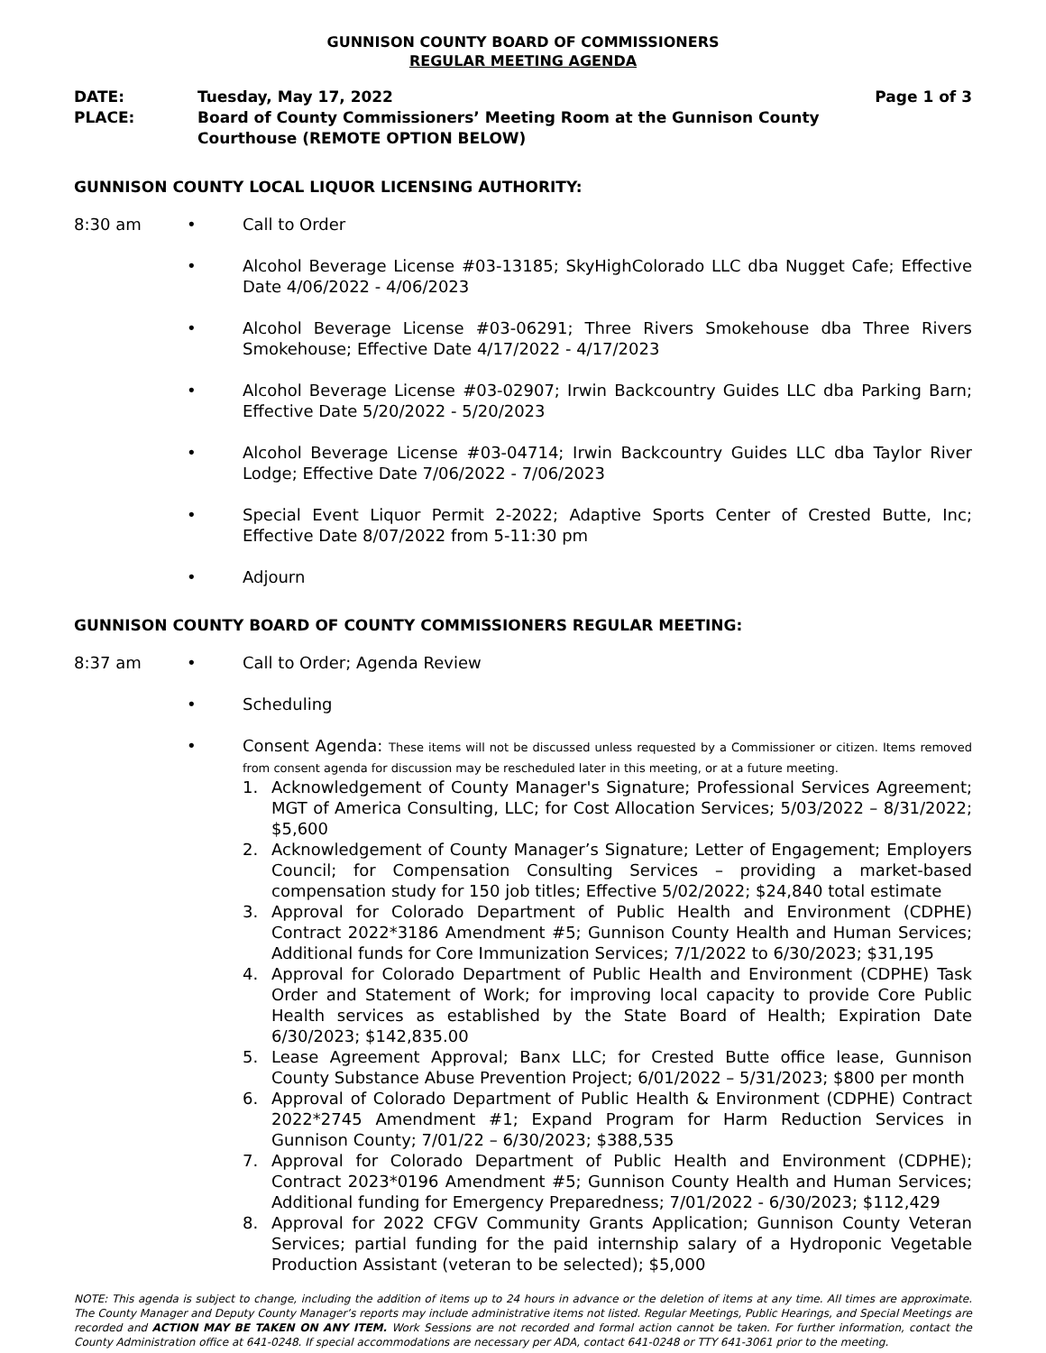GUNNISON COUNTY BOARD OF COMMISSIONERS
REGULAR MEETING AGENDA
DATE:
Tuesday, May 17, 2022
Page 1 of 3
PLACE:
Board of County Commissioners’ Meeting Room at the Gunnison County Courthouse (REMOTE OPTION BELOW)
GUNNISON COUNTY LOCAL LIQUOR LICENSING AUTHORITY:
8:30 am
•
Call to Order
•
Alcohol Beverage License #03-13185; SkyHighColorado LLC dba Nugget Cafe; Effective Date 4/06/2022 - 4/06/2023
•
Alcohol Beverage License #03-06291; Three Rivers Smokehouse dba Three Rivers Smokehouse; Effective Date 4/17/2022 - 4/17/2023
•
Alcohol Beverage License #03-02907; Irwin Backcountry Guides LLC dba Parking Barn; Effective Date 5/20/2022 - 5/20/2023
•
Alcohol Beverage License #03-04714; Irwin Backcountry Guides LLC dba Taylor River Lodge; Effective Date 7/06/2022 - 7/06/2023
•
Special Event Liquor Permit 2-2022; Adaptive Sports Center of Crested Butte, Inc; Effective Date 8/07/2022 from 5-11:30 pm
•
Adjourn
GUNNISON COUNTY BOARD OF COUNTY COMMISSIONERS REGULAR MEETING:
8:37 am
•
Call to Order; Agenda Review
•
Scheduling
•
Consent Agenda: These items will not be discussed unless requested by a Commissioner or citizen. Items removed from consent agenda for discussion may be rescheduled later in this meeting, or at a future meeting.
1. Acknowledgement of County Manager's Signature; Professional Services Agreement; MGT of America Consulting, LLC; for Cost Allocation Services; 5/03/2022 – 8/31/2022; $5,600
2. Acknowledgement of County Manager’s Signature; Letter of Engagement; Employers Council; for Compensation Consulting Services – providing a market-based compensation study for 150 job titles; Effective 5/02/2022; $24,840 total estimate
3. Approval for Colorado Department of Public Health and Environment (CDPHE) Contract 2022*3186 Amendment #5; Gunnison County Health and Human Services; Additional funds for Core Immunization Services; 7/1/2022 to 6/30/2023; $31,195
4. Approval for Colorado Department of Public Health and Environment (CDPHE) Task Order and Statement of Work; for improving local capacity to provide Core Public Health services as established by the State Board of Health; Expiration Date 6/30/2023; $142,835.00
5. Lease Agreement Approval; Banx LLC; for Crested Butte office lease, Gunnison County Substance Abuse Prevention Project; 6/01/2022 – 5/31/2023; $800 per month
6. Approval of Colorado Department of Public Health & Environment (CDPHE) Contract 2022*2745 Amendment #1; Expand Program for Harm Reduction Services in Gunnison County; 7/01/22 – 6/30/2023; $388,535
7. Approval for Colorado Department of Public Health and Environment (CDPHE); Contract 2023*0196 Amendment #5; Gunnison County Health and Human Services; Additional funding for Emergency Preparedness; 7/01/2022 - 6/30/2023; $112,429
8. Approval for 2022 CFGV Community Grants Application; Gunnison County Veteran Services; partial funding for the paid internship salary of a Hydroponic Vegetable Production Assistant (veteran to be selected); $5,000
NOTE: This agenda is subject to change, including the addition of items up to 24 hours in advance or the deletion of items at any time. All times are approximate. The County Manager and Deputy County Manager’s reports may include administrative items not listed. Regular Meetings, Public Hearings, and Special Meetings are recorded and ACTION MAY BE TAKEN ON ANY ITEM. Work Sessions are not recorded and formal action cannot be taken. For further information, contact the County Administration office at 641-0248. If special accommodations are necessary per ADA, contact 641-0248 or TTY 641-3061 prior to the meeting.